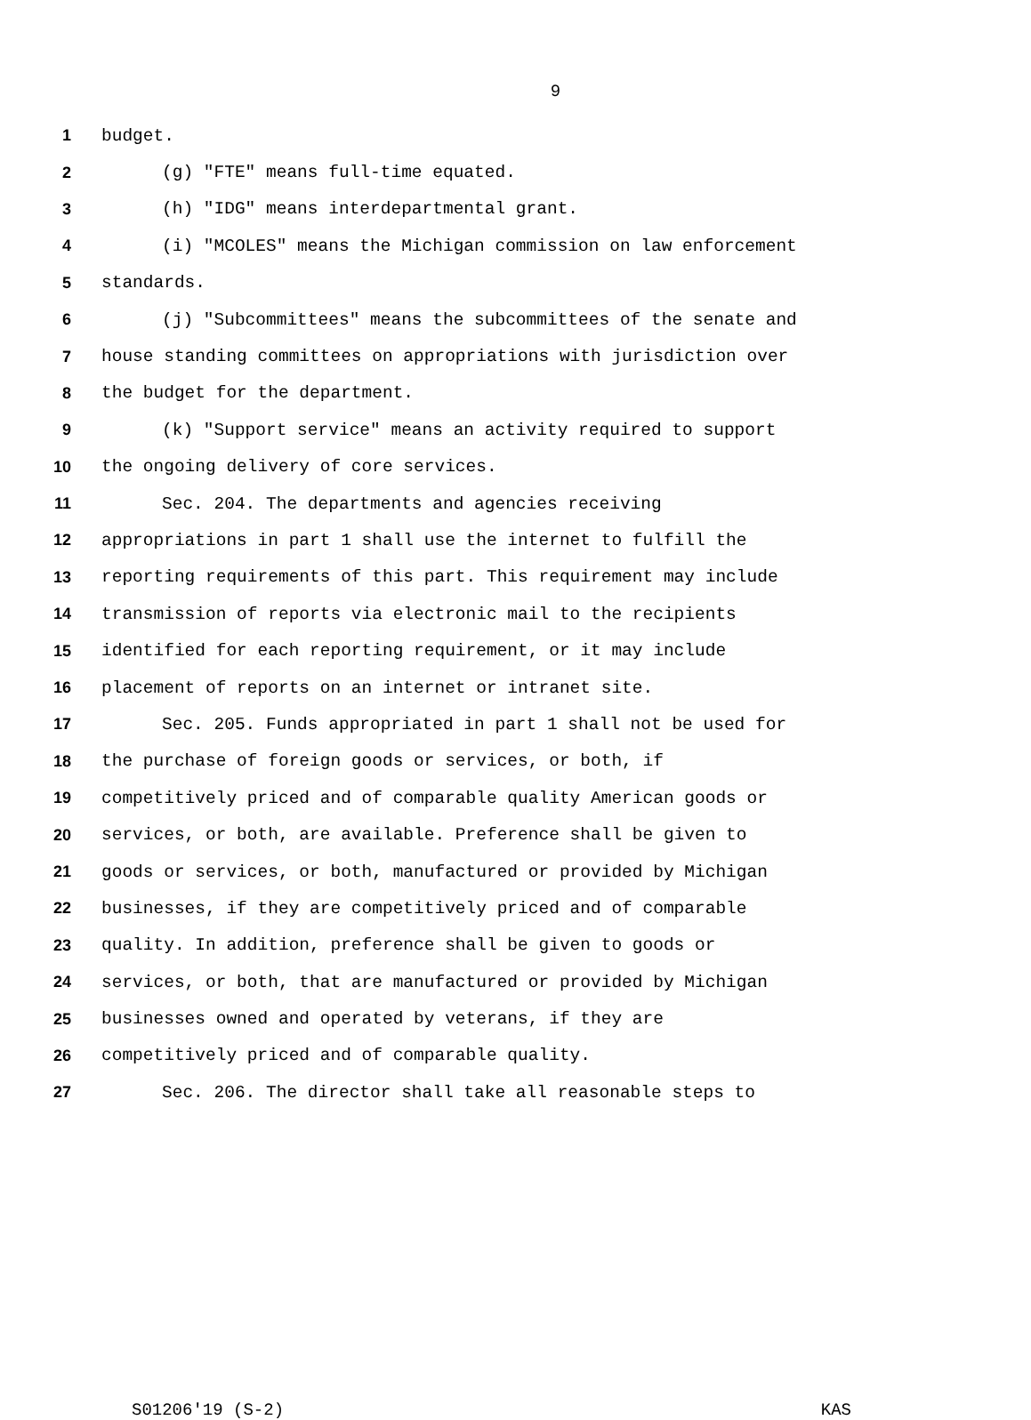9
1 budget.
2 (g) "FTE" means full-time equated.
3 (h) "IDG" means interdepartmental grant.
4 (i) "MCOLES" means the Michigan commission on law enforcement
5 standards.
6 (j) "Subcommittees" means the subcommittees of the senate and
7 house standing committees on appropriations with jurisdiction over
8 the budget for the department.
9 (k) "Support service" means an activity required to support
10 the ongoing delivery of core services.
11 Sec. 204. The departments and agencies receiving
12 appropriations in part 1 shall use the internet to fulfill the
13 reporting requirements of this part. This requirement may include
14 transmission of reports via electronic mail to the recipients
15 identified for each reporting requirement, or it may include
16 placement of reports on an internet or intranet site.
17 Sec. 205. Funds appropriated in part 1 shall not be used for
18 the purchase of foreign goods or services, or both, if
19 competitively priced and of comparable quality American goods or
20 services, or both, are available. Preference shall be given to
21 goods or services, or both, manufactured or provided by Michigan
22 businesses, if they are competitively priced and of comparable
23 quality. In addition, preference shall be given to goods or
24 services, or both, that are manufactured or provided by Michigan
25 businesses owned and operated by veterans, if they are
26 competitively priced and of comparable quality.
27 Sec. 206. The director shall take all reasonable steps to
S01206'19 (S-2) KAS